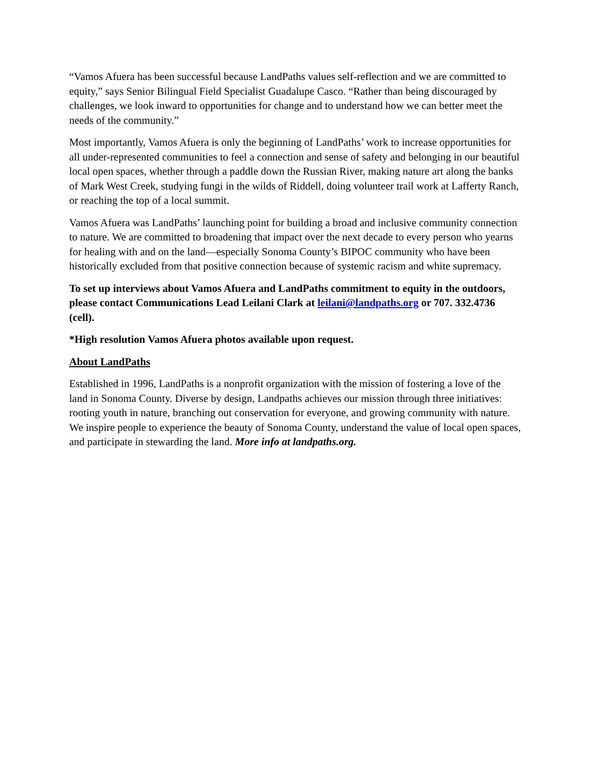“Vamos Afuera has been successful because LandPaths values self-reflection and we are committed to equity,” says Senior Bilingual Field Specialist Guadalupe Casco. “Rather than being discouraged by challenges, we look inward to opportunities for change and to understand how we can better meet the needs of the community.”
Most importantly, Vamos Afuera is only the beginning of LandPaths’ work to increase opportunities for all under-represented communities to feel a connection and sense of safety and belonging in our beautiful local open spaces, whether through a paddle down the Russian River, making nature art along the banks of Mark West Creek, studying fungi in the wilds of Riddell, doing volunteer trail work at Lafferty Ranch, or reaching the top of a local summit.
Vamos Afuera was LandPaths’ launching point for building a broad and inclusive community connection to nature. We are committed to broadening that impact over the next decade to every person who yearns for healing with and on the land—especially Sonoma County’s BIPOC community who have been historically excluded from that positive connection because of systemic racism and white supremacy.
To set up interviews about Vamos Afuera and LandPaths commitment to equity in the outdoors, please contact Communications Lead Leilani Clark at leilani@landpaths.org or 707. 332.4736 (cell).
*High resolution Vamos Afuera photos available upon request.
About LandPaths
Established in 1996, LandPaths is a nonprofit organization with the mission of fostering a love of the land in Sonoma County. Diverse by design, Landpaths achieves our mission through three initiatives: rooting youth in nature, branching out conservation for everyone, and growing community with nature. We inspire people to experience the beauty of Sonoma County, understand the value of local open spaces, and participate in stewarding the land. More info at landpaths.org.